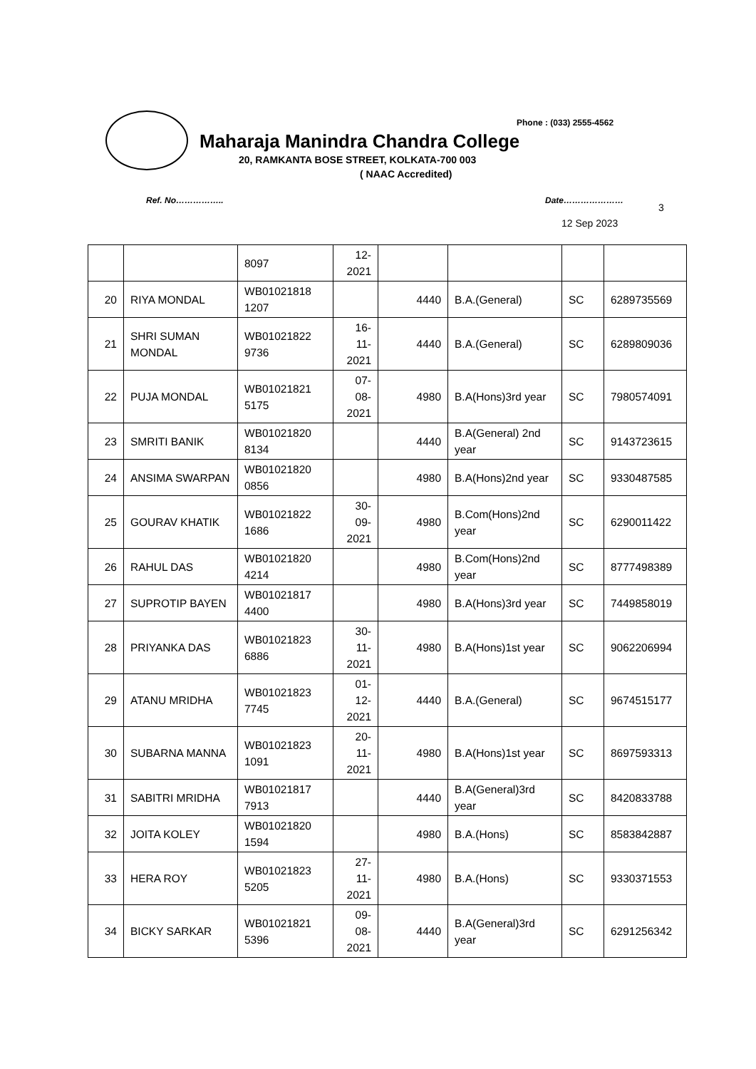Phone : (033) 2555-4562
Maharaja Manindra Chandra College
20, RAMKANTA BOSE STREET, KOLKATA-700 003
( NAAC Accredited)
Ref. No…………….. Date…………………
3
12 Sep 2023
| | | 8097 | 12- 2021 | | | | |
| 20 | RIYA MONDAL | WB01021818 1207 | | 4440 | B.A.(General) | SC | 6289735569 |
| 21 | SHRI SUMAN MONDAL | WB01021822 9736 | 16- 11- 2021 | 4440 | B.A.(General) | SC | 6289809036 |
| 22 | PUJA MONDAL | WB01021821 5175 | 07- 08- 2021 | 4980 | B.A(Hons)3rd year | SC | 7980574091 |
| 23 | SMRITI BANIK | WB01021820 8134 | | 4440 | B.A(General) 2nd year | SC | 9143723615 |
| 24 | ANSIMA SWARPAN | WB01021820 0856 | | 4980 | B.A(Hons)2nd year | SC | 9330487585 |
| 25 | GOURAV KHATIK | WB01021822 1686 | 30- 09- 2021 | 4980 | B.Com(Hons)2nd year | SC | 6290011422 |
| 26 | RAHUL DAS | WB01021820 4214 | | 4980 | B.Com(Hons)2nd year | SC | 8777498389 |
| 27 | SUPROTIP BAYEN | WB01021817 4400 | | 4980 | B.A(Hons)3rd year | SC | 7449858019 |
| 28 | PRIYANKA DAS | WB01021823 6886 | 30- 11- 2021 | 4980 | B.A(Hons)1st year | SC | 9062206994 |
| 29 | ATANU MRIDHA | WB01021823 7745 | 01- 12- 2021 | 4440 | B.A.(General) | SC | 9674515177 |
| 30 | SUBARNA MANNA | WB01021823 1091 | 20- 11- 2021 | 4980 | B.A(Hons)1st year | SC | 8697593313 |
| 31 | SABITRI MRIDHA | WB01021817 7913 | | 4440 | B.A(General)3rd year | SC | 8420833788 |
| 32 | JOITA KOLEY | WB01021820 1594 | | 4980 | B.A.(Hons) | SC | 8583842887 |
| 33 | HERA ROY | WB01021823 5205 | 27- 11- 2021 | 4980 | B.A.(Hons) | SC | 9330371553 |
| 34 | BICKY SARKAR | WB01021821 5396 | 09- 08- 2021 | 4440 | B.A(General)3rd year | SC | 6291256342 |